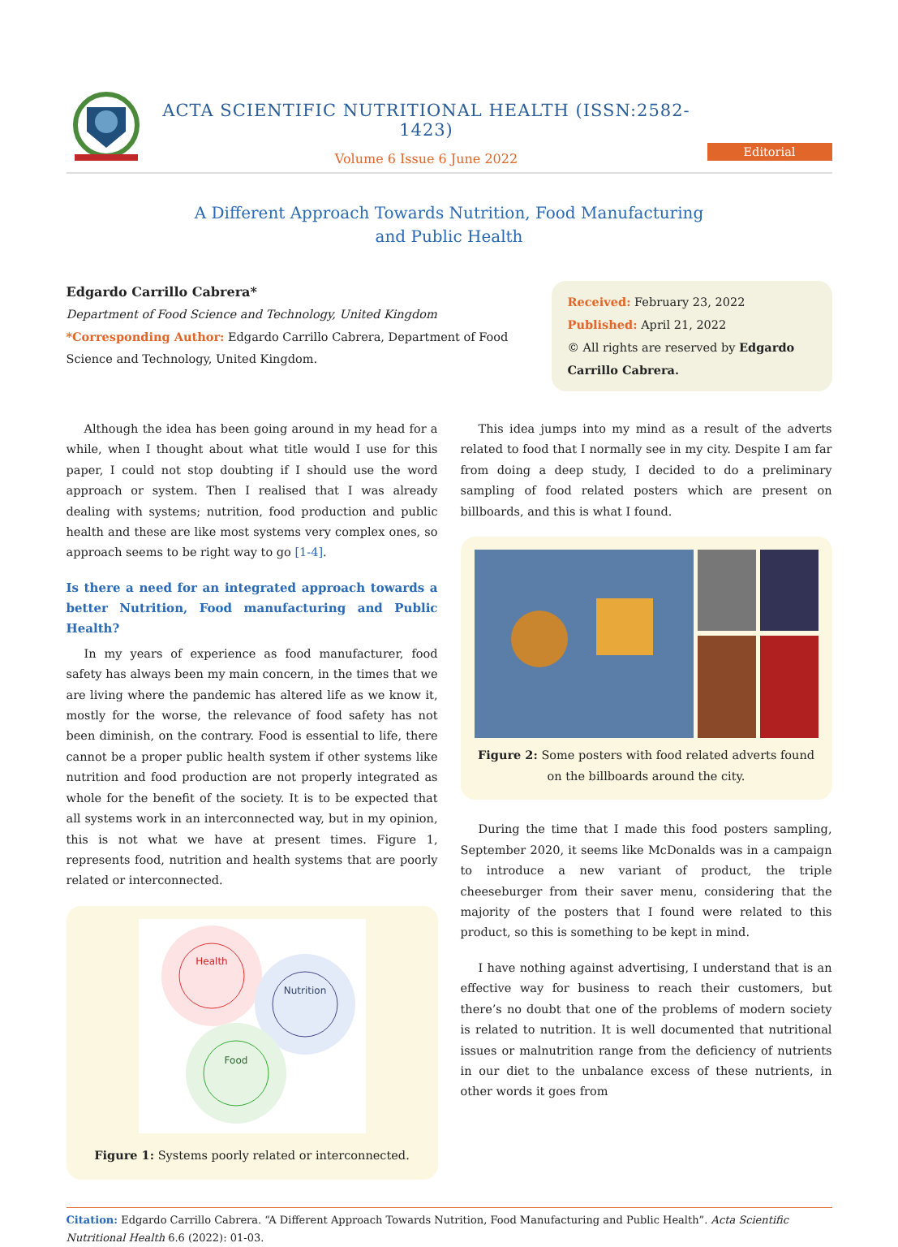ACTA SCIENTIFIC NUTRITIONAL HEALTH (ISSN:2582-1423)
Volume 6 Issue 6 June 2022
Editorial
A Different Approach Towards Nutrition, Food Manufacturing
and Public Health
Edgardo Carrillo Cabrera*
Department of Food Science and Technology, United Kingdom
*Corresponding Author: Edgardo Carrillo Cabrera, Department of Food Science and Technology, United Kingdom.
Received: February 23, 2022
Published: April 21, 2022
© All rights are reserved by Edgardo Carrillo Cabrera.
Although the idea has been going around in my head for a while, when I thought about what title would I use for this paper, I could not stop doubting if I should use the word approach or system. Then I realised that I was already dealing with systems; nutrition, food production and public health and these are like most systems very complex ones, so approach seems to be right way to go [1-4].
Is there a need for an integrated approach towards a better Nutrition, Food manufacturing and Public Health?
In my years of experience as food manufacturer, food safety has always been my main concern, in the times that we are living where the pandemic has altered life as we know it, mostly for the worse, the relevance of food safety has not been diminish, on the contrary. Food is essential to life, there cannot be a proper public health system if other systems like nutrition and food production are not properly integrated as whole for the benefit of the society. It is to be expected that all systems work in an interconnected way, but in my opinion, this is not what we have at present times. Figure 1, represents food, nutrition and health systems that are poorly related or interconnected.
Health
Nutrition
Food
Figure 1: Systems poorly related or interconnected.
This idea jumps into my mind as a result of the adverts related to food that I normally see in my city. Despite I am far from doing a deep study, I decided to do a preliminary sampling of food related posters which are present on billboards, and this is what I found.
Figure 2: Some posters with food related adverts found on the billboards around the city.
During the time that I made this food posters sampling, September 2020, it seems like McDonalds was in a campaign to introduce a new variant of product, the triple cheeseburger from their saver menu, considering that the majority of the posters that I found were related to this product, so this is something to be kept in mind.
I have nothing against advertising, I understand that is an effective way for business to reach their customers, but there’s no doubt that one of the problems of modern society is related to nutrition. It is well documented that nutritional issues or malnutrition range from the deficiency of nutrients in our diet to the unbalance excess of these nutrients, in other words it goes from
Citation: Edgardo Carrillo Cabrera. “A Different Approach Towards Nutrition, Food Manufacturing and Public Health”. Acta Scientific Nutritional Health 6.6 (2022): 01-03.